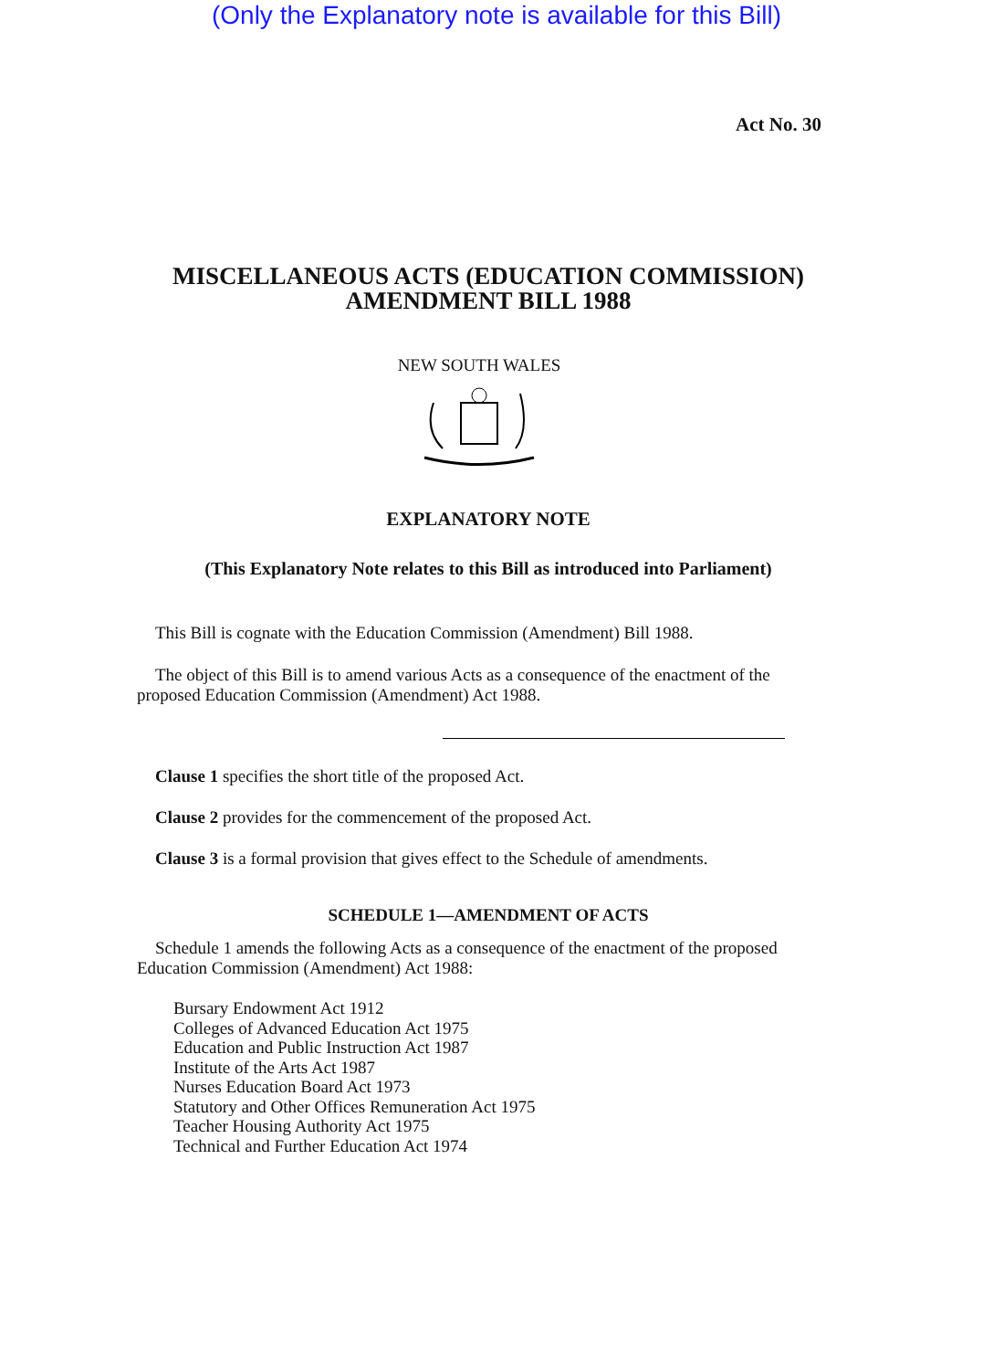(Only the Explanatory note is available for this Bill)
Act No. 30
MISCELLANEOUS ACTS (EDUCATION COMMISSION)
AMENDMENT BILL 1988
NEW SOUTH WALES
EXPLANATORY NOTE
(This Explanatory Note relates to this Bill as introduced into Parliament)
This Bill is cognate with the Education Commission (Amendment) Bill 1988.
The object of this Bill is to amend various Acts as a consequence of the enactment of the proposed Education Commission (Amendment) Act 1988.
Clause 1 specifies the short title of the proposed Act.
Clause 2 provides for the commencement of the proposed Act.
Clause 3 is a formal provision that gives effect to the Schedule of amendments.
SCHEDULE 1—AMENDMENT OF ACTS
Schedule 1 amends the following Acts as a consequence of the enactment of the proposed Education Commission (Amendment) Act 1988:
Bursary Endowment Act 1912
Colleges of Advanced Education Act 1975
Education and Public Instruction Act 1987
Institute of the Arts Act 1987
Nurses Education Board Act 1973
Statutory and Other Offices Remuneration Act 1975
Teacher Housing Authority Act 1975
Technical and Further Education Act 1974